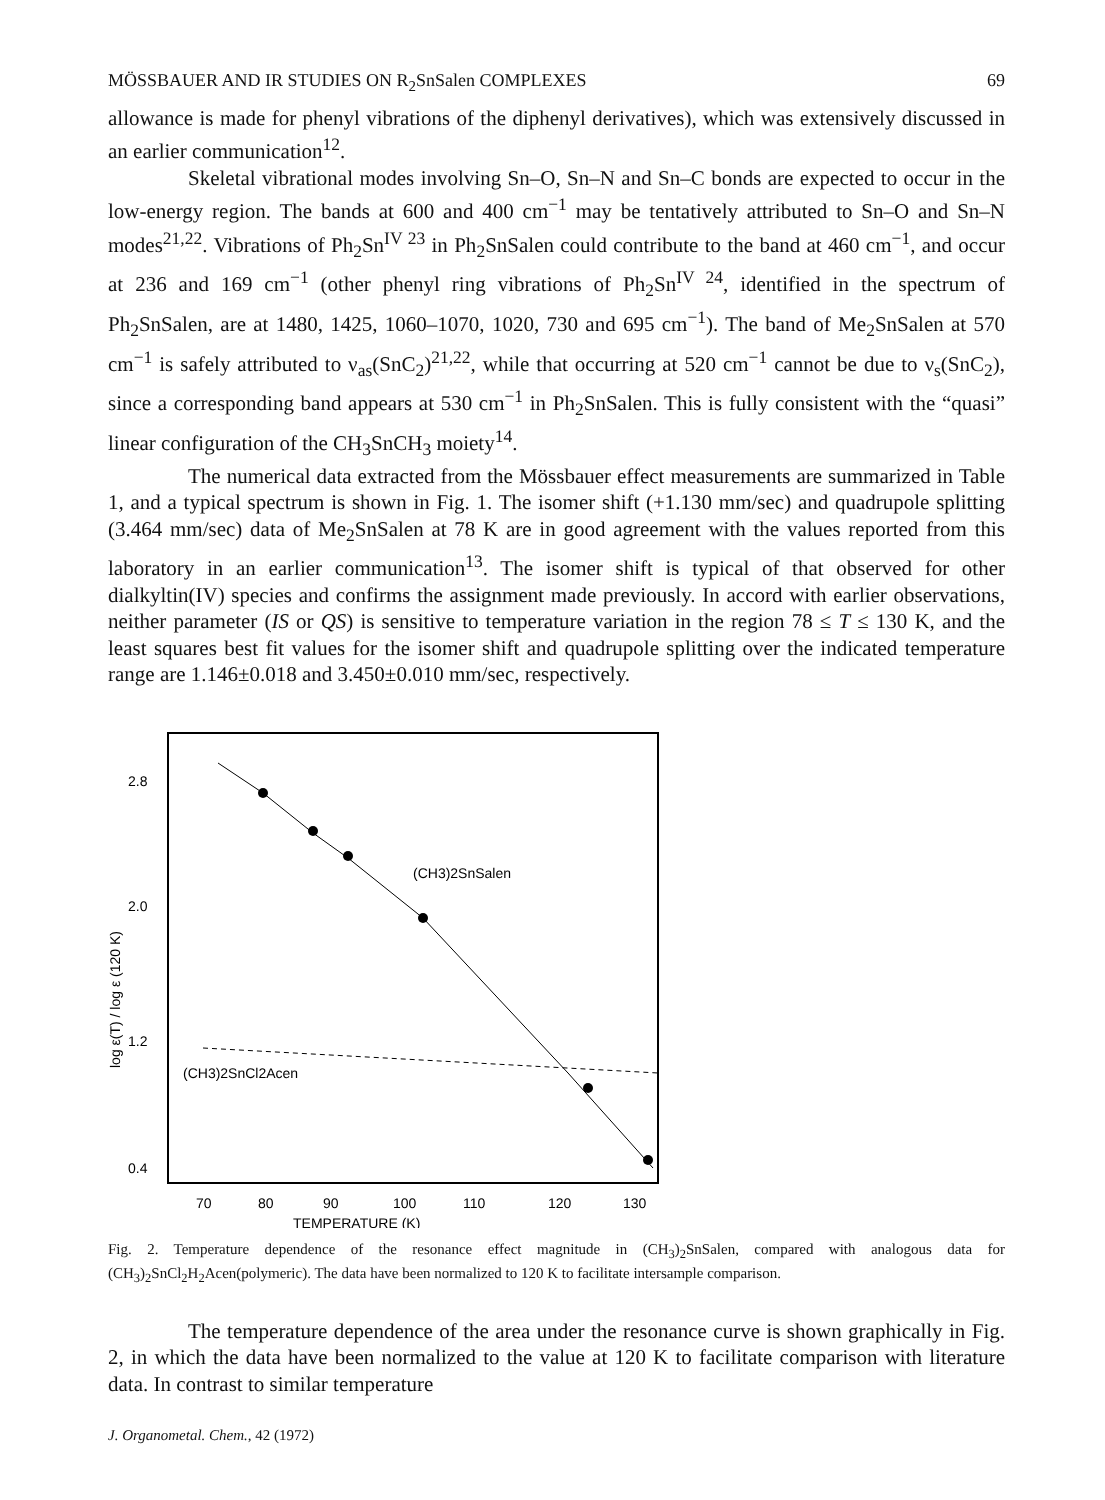MÖSSBAUER AND IR STUDIES ON R<sub>2</sub>SnSalen COMPLEXES 69
allowance is made for phenyl vibrations of the diphenyl derivatives), which was extensively discussed in an earlier communication<sup>12</sup>.
Skeletal vibrational modes involving Sn–O, Sn–N and Sn–C bonds are expected to occur in the low-energy region. The bands at 600 and 400 cm<sup>−1</sup> may be tentatively attributed to Sn–O and Sn–N modes<sup>21,22</sup>. Vibrations of Ph<sub>2</sub>Sn<sup>IV 23</sup> in Ph<sub>2</sub>SnSalen could contribute to the band at 460 cm<sup>−1</sup>, and occur at 236 and 169 cm<sup>−1</sup> (other phenyl ring vibrations of Ph<sub>2</sub>Sn<sup>IV 24</sup>, identified in the spectrum of Ph<sub>2</sub>SnSalen, are at 1480, 1425, 1060–1070, 1020, 730 and 695 cm<sup>−1</sup>). The band of Me<sub>2</sub>SnSalen at 570 cm<sup>−1</sup> is safely attributed to ν<sub>as</sub>(SnC<sub>2</sub>)<sup>21,22</sup>, while that occurring at 520 cm<sup>−1</sup> cannot be due to ν<sub>s</sub>(SnC<sub>2</sub>), since a corresponding band appears at 530 cm<sup>−1</sup> in Ph<sub>2</sub>SnSalen. This is fully consistent with the “quasi” linear configuration of the CH<sub>3</sub>SnCH<sub>3</sub> moiety<sup>14</sup>.
The numerical data extracted from the Mössbauer effect measurements are summarized in Table 1, and a typical spectrum is shown in Fig. 1. The isomer shift (+1.130 mm/sec) and quadrupole splitting (3.464 mm/sec) data of Me<sub>2</sub>SnSalen at 78 K are in good agreement with the values reported from this laboratory in an earlier communication<sup>13</sup>. The isomer shift is typical of that observed for other dialkyltin(IV) species and confirms the assignment made previously. In accord with earlier observations, neither parameter (IS or QS) is sensitive to temperature variation in the region 78 ≤ T ≤ 130 K, and the least squares best fit values for the isomer shift and quadrupole splitting over the indicated temperature range are 1.146±0.018 and 3.450±0.010 mm/sec, respectively.
2.8
2.0
1.2
0.4
log ε(T) / log ε (120 K)
(CH3)2SnSalen
(CH3)2SnCl2Acen
70
80
90
100
110
120
130
TEMPERATURE (K)
Fig. 2. Temperature dependence of the resonance effect magnitude in (CH<sub>3</sub>)<sub>2</sub>SnSalen, compared with analogous data for (CH<sub>3</sub>)<sub>2</sub>SnCl<sub>2</sub>H<sub>2</sub>Acen(polymeric). The data have been normalized to 120 K to facilitate intersample comparison.
The temperature dependence of the area under the resonance curve is shown graphically in Fig. 2, in which the data have been normalized to the value at 120 K to facilitate comparison with literature data. In contrast to similar temperature
J. Organometal. Chem., 42 (1972)